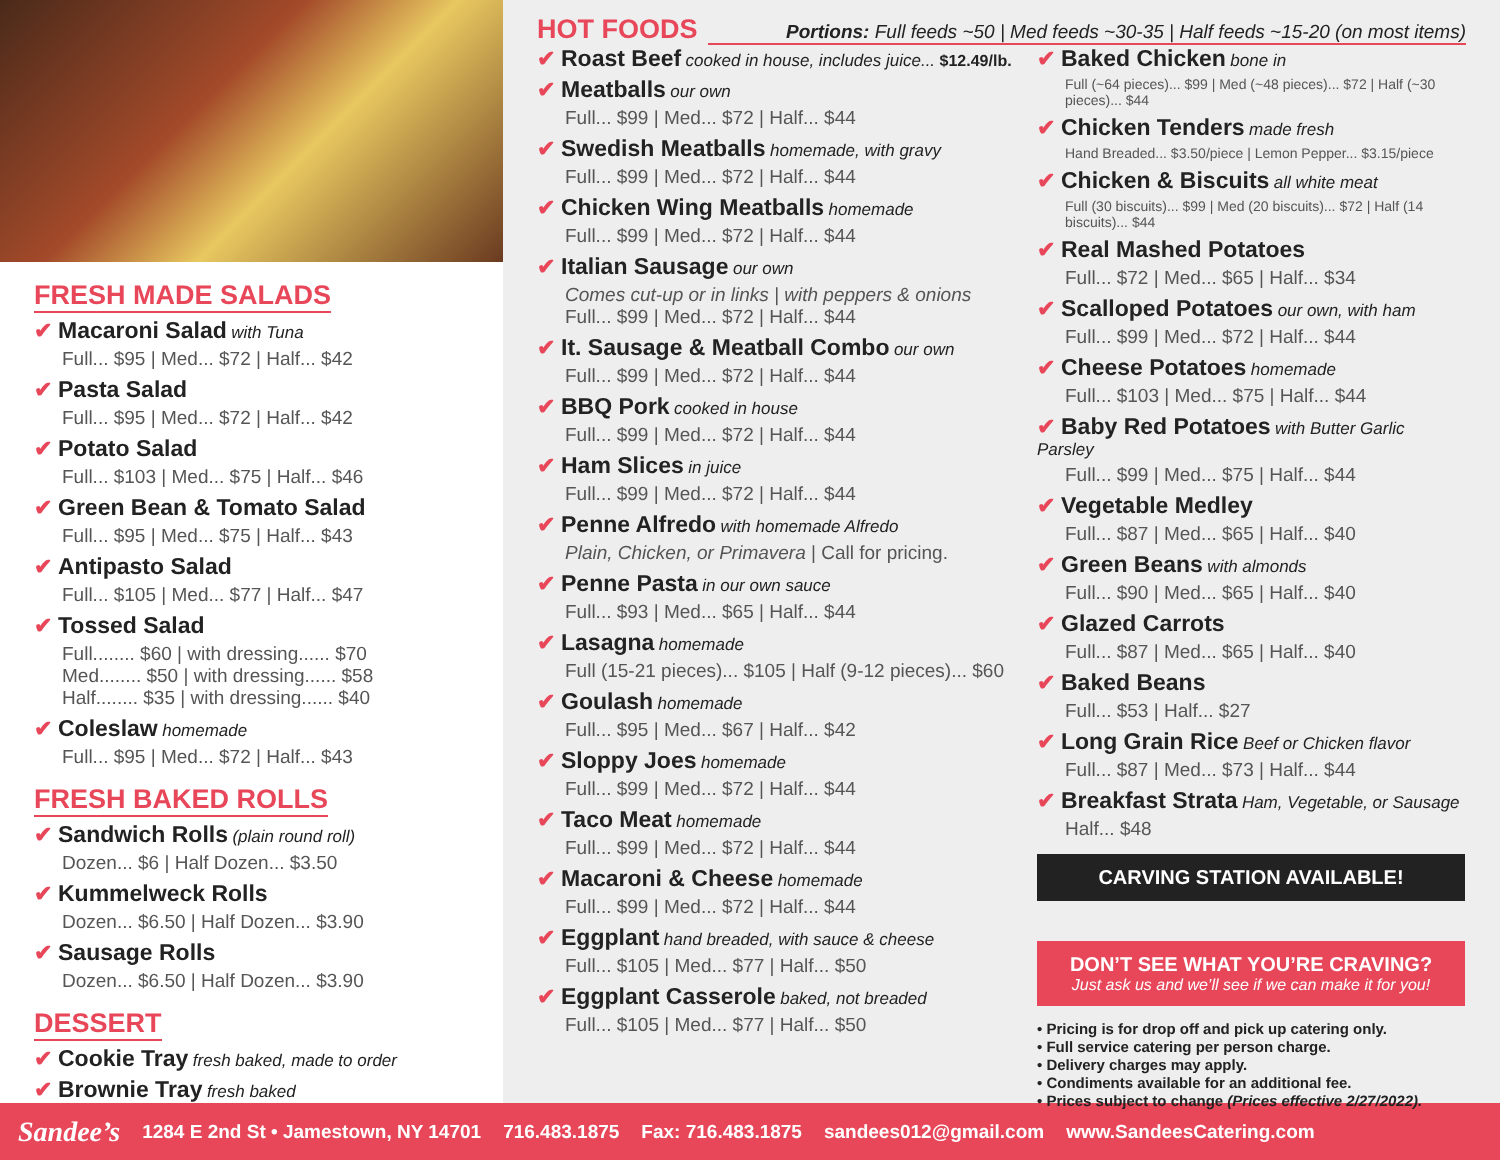FRESH MADE SALADS
✔ Macaroni Salad with Tuna
Full... $95 | Med... $72 | Half... $42
✔ Pasta Salad
Full... $95 | Med... $72 | Half... $42
✔ Potato Salad
Full... $103 | Med... $75 | Half... $46
✔ Green Bean & Tomato Salad
Full... $95 | Med... $75 | Half... $43
✔ Antipasto Salad
Full... $105 | Med... $77 | Half... $47
✔ Tossed Salad
Full........ $60 | with dressing...... $70
Med........ $50 | with dressing...... $58
Half........ $35 | with dressing...... $40
✔ Coleslaw homemade
Full... $95 | Med... $72 | Half... $43
FRESH BAKED ROLLS
✔ Sandwich Rolls (plain round roll)
Dozen... $6 | Half Dozen... $3.50
✔ Kummelweck Rolls
Dozen... $6.50 | Half Dozen... $3.90
✔ Sausage Rolls
Dozen... $6.50 | Half Dozen... $3.90
DESSERT
✔ Cookie Tray fresh baked, made to order
✔ Brownie Tray fresh baked
HOT FOODS
Portions: Full feeds ~50 | Med feeds ~30-35 | Half feeds ~15-20 (on most items)
✔ Roast Beef cooked in house, includes juice... $12.49/lb.
✔ Meatballs our own
Full... $99 | Med... $72 | Half... $44
✔ Swedish Meatballs homemade, with gravy
Full... $99 | Med... $72 | Half... $44
✔ Chicken Wing Meatballs homemade
Full... $99 | Med... $72 | Half... $44
✔ Italian Sausage our own
Comes cut-up or in links | with peppers & onions
Full... $99 | Med... $72 | Half... $44
✔ It. Sausage & Meatball Combo our own
Full... $99 | Med... $72 | Half... $44
✔ BBQ Pork cooked in house
Full... $99 | Med... $72 | Half... $44
✔ Ham Slices in juice
Full... $99 | Med... $72 | Half... $44
✔ Penne Alfredo with homemade Alfredo
Plain, Chicken, or Primavera | Call for pricing.
✔ Penne Pasta in our own sauce
Full... $93 | Med... $65 | Half... $44
✔ Lasagna homemade
Full (15-21 pieces)... $105 | Half (9-12 pieces)... $60
✔ Goulash homemade
Full... $95 | Med... $67 | Half... $42
✔ Sloppy Joes homemade
Full... $99 | Med... $72 | Half... $44
✔ Taco Meat homemade
Full... $99 | Med... $72 | Half... $44
✔ Macaroni & Cheese homemade
Full... $99 | Med... $72 | Half... $44
✔ Eggplant hand breaded, with sauce & cheese
Full... $105 | Med... $77 | Half... $50
✔ Eggplant Casserole baked, not breaded
Full... $105 | Med... $77 | Half... $50
✔ Baked Chicken bone in
Full (~64 pieces)... $99 | Med (~48 pieces)... $72 | Half (~30 pieces)... $44
✔ Chicken Tenders made fresh
Hand Breaded... $3.50/piece | Lemon Pepper... $3.15/piece
✔ Chicken & Biscuits all white meat
Full (30 biscuits)... $99 | Med (20 biscuits)... $72 | Half (14 biscuits)... $44
✔ Real Mashed Potatoes
Full... $72 | Med... $65 | Half... $34
✔ Scalloped Potatoes our own, with ham
Full... $99 | Med... $72 | Half... $44
✔ Cheese Potatoes homemade
Full... $103 | Med... $75 | Half... $44
✔ Baby Red Potatoes with Butter Garlic Parsley
Full... $99 | Med... $75 | Half... $44
✔ Vegetable Medley
Full... $87 | Med... $65 | Half... $40
✔ Green Beans with almonds
Full... $90 | Med... $65 | Half... $40
✔ Glazed Carrots
Full... $87 | Med... $65 | Half... $40
✔ Baked Beans
Full... $53 | Half... $27
✔ Long Grain Rice Beef or Chicken flavor
Full... $87 | Med... $73 | Half... $44
✔ Breakfast Strata Ham, Vegetable, or Sausage
Half... $48
CARVING STATION AVAILABLE!
DON’T SEE WHAT YOU’RE CRAVING?
Just ask us and we’ll see if we can make it for you!
• Pricing is for drop off and pick up catering only.
• Full service catering per person charge.
• Delivery charges may apply.
• Condiments available for an additional fee.
• Prices subject to change (Prices effective 2/27/2022).
Sandee’s 1284 E 2nd St • Jamestown, NY 14701 716.483.1875 Fax: 716.483.1875 sandees012@gmail.com www.SandeesCatering.com